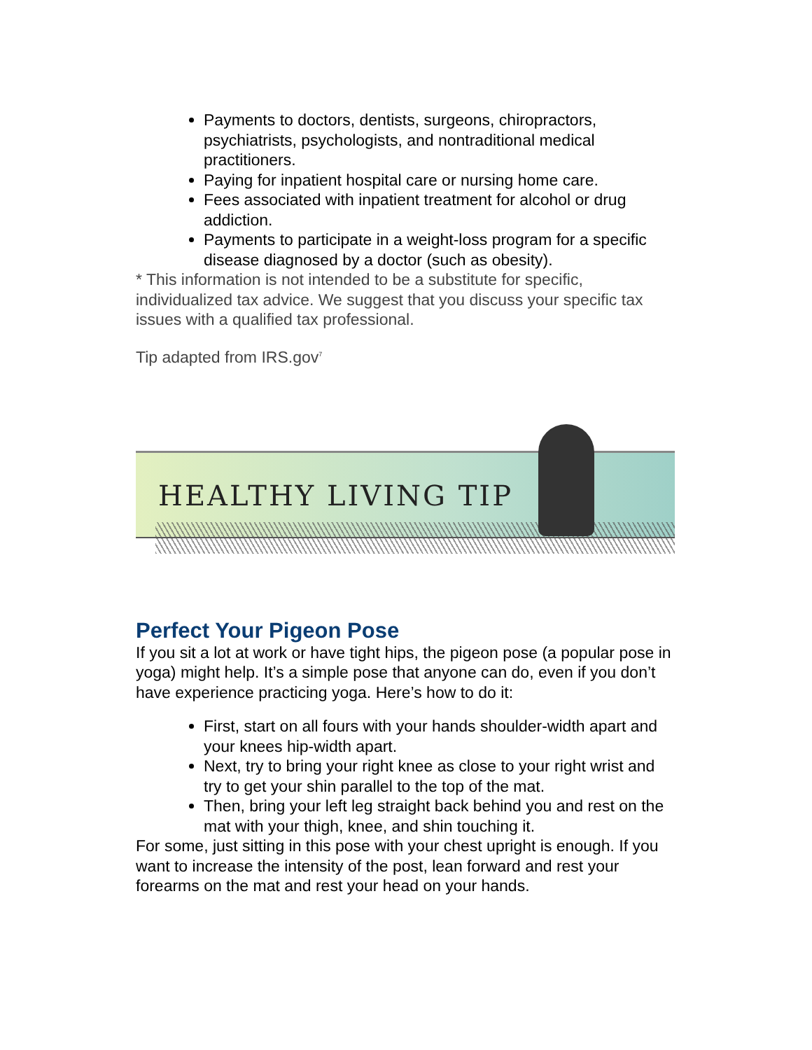Payments to doctors, dentists, surgeons, chiropractors, psychiatrists, psychologists, and nontraditional medical practitioners.
Paying for inpatient hospital care or nursing home care.
Fees associated with inpatient treatment for alcohol or drug addiction.
Payments to participate in a weight-loss program for a specific disease diagnosed by a doctor (such as obesity).
* This information is not intended to be a substitute for specific, individualized tax advice. We suggest that you discuss your specific tax issues with a qualified tax professional.
Tip adapted from IRS.gov<sup>7</sup>
HEALTHY LIVING TIP
Perfect Your Pigeon Pose
If you sit a lot at work or have tight hips, the pigeon pose (a popular pose in yoga) might help. It’s a simple pose that anyone can do, even if you don’t have experience practicing yoga. Here’s how to do it:
First, start on all fours with your hands shoulder-width apart and your knees hip-width apart.
Next, try to bring your right knee as close to your right wrist and try to get your shin parallel to the top of the mat.
Then, bring your left leg straight back behind you and rest on the mat with your thigh, knee, and shin touching it.
For some, just sitting in this pose with your chest upright is enough. If you want to increase the intensity of the post, lean forward and rest your forearms on the mat and rest your head on your hands.